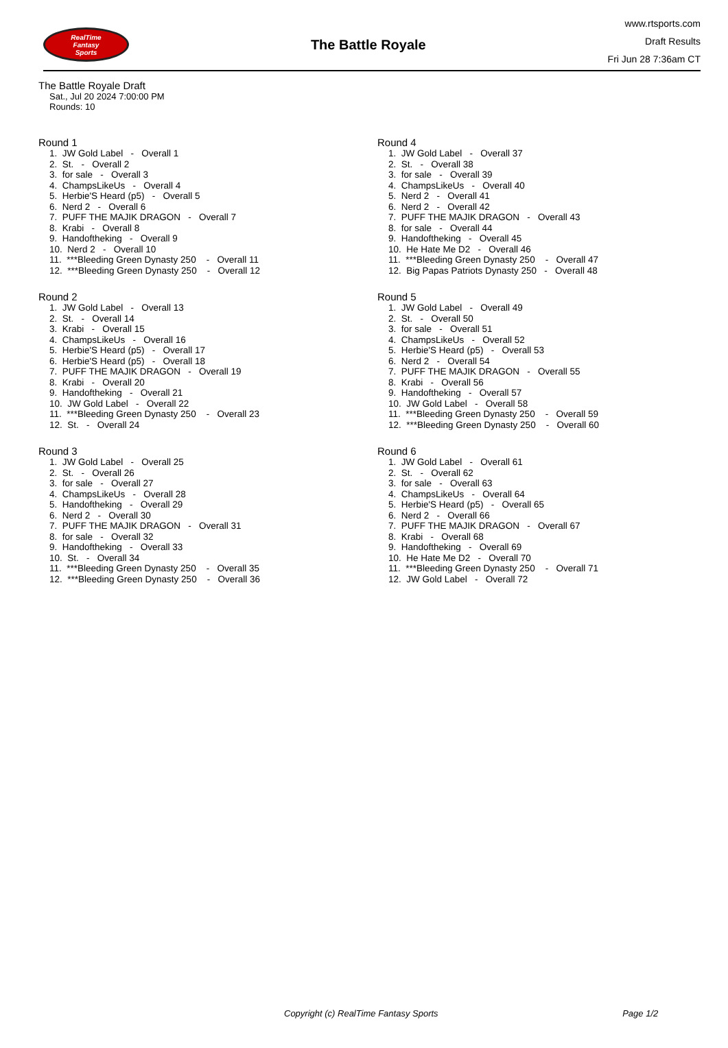RealTime
Fantasy
Sports
The Battle Royale
www.rtsports.com
Draft Results
Fri Jun 28 7:36am CT
The Battle Royale Draft
Sat., Jul 20 2024 7:00:00 PM
Rounds: 10
Round 1
1. JW Gold Label - Overall 1 2. St. - Overall 2 3. for sale - Overall 3 4. ChampsLikeUs - Overall 4 5. Herbie'S Heard (p5) - Overall 5 6. Nerd 2 - Overall 6 7. PUFF THE MAJIK DRAGON - Overall 7 8. Krabi - Overall 8 9. Handoftheking - Overall 9 10. Nerd 2 - Overall 10 11. ***Bleeding Green Dynasty 250 - Overall 11 12. ***Bleeding Green Dynasty 250 - Overall 12
Round 2
1. JW Gold Label - Overall 13 2. St. - Overall 14 3. Krabi - Overall 15 4. ChampsLikeUs - Overall 16 5. Herbie'S Heard (p5) - Overall 17 6. Herbie'S Heard (p5) - Overall 18 7. PUFF THE MAJIK DRAGON - Overall 19 8. Krabi - Overall 20 9. Handoftheking - Overall 21 10. JW Gold Label - Overall 22 11. ***Bleeding Green Dynasty 250 - Overall 23 12. St. - Overall 24
Round 3
1. JW Gold Label - Overall 25 2. St. - Overall 26 3. for sale - Overall 27 4. ChampsLikeUs - Overall 28 5. Handoftheking - Overall 29 6. Nerd 2 - Overall 30 7. PUFF THE MAJIK DRAGON - Overall 31 8. for sale - Overall 32 9. Handoftheking - Overall 33 10. St. - Overall 34 11. ***Bleeding Green Dynasty 250 - Overall 35 12. ***Bleeding Green Dynasty 250 - Overall 36
Round 4
1. JW Gold Label - Overall 37 2. St. - Overall 38 3. for sale - Overall 39 4. ChampsLikeUs - Overall 40 5. Nerd 2 - Overall 41 6. Nerd 2 - Overall 42 7. PUFF THE MAJIK DRAGON - Overall 43 8. for sale - Overall 44 9. Handoftheking - Overall 45 10. He Hate Me D2 - Overall 46 11. ***Bleeding Green Dynasty 250 - Overall 47 12. Big Papas Patriots Dynasty 250 - Overall 48
Round 5
1. JW Gold Label - Overall 49 2. St. - Overall 50 3. for sale - Overall 51 4. ChampsLikeUs - Overall 52 5. Herbie'S Heard (p5) - Overall 53 6. Nerd 2 - Overall 54 7. PUFF THE MAJIK DRAGON - Overall 55 8. Krabi - Overall 56 9. Handoftheking - Overall 57 10. JW Gold Label - Overall 58 11. ***Bleeding Green Dynasty 250 - Overall 59 12. ***Bleeding Green Dynasty 250 - Overall 60
Round 6
1. JW Gold Label - Overall 61 2. St. - Overall 62 3. for sale - Overall 63 4. ChampsLikeUs - Overall 64 5. Herbie'S Heard (p5) - Overall 65 6. Nerd 2 - Overall 66 7. PUFF THE MAJIK DRAGON - Overall 67 8. Krabi - Overall 68 9. Handoftheking - Overall 69 10. He Hate Me D2 - Overall 70 11. ***Bleeding Green Dynasty 250 - Overall 71 12. JW Gold Label - Overall 72
Copyright (c) RealTime Fantasy Sports Page 1/2